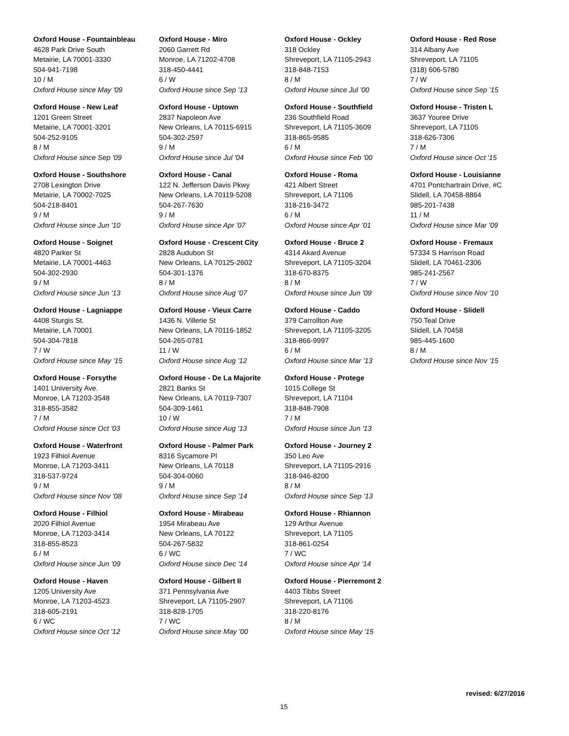Oxford House - Fountainbleau
4628 Park Drive South
Metairie, LA 70001-3330
504-941-7198
10 / M
Oxford House since May '09
Oxford House - New Leaf
1201 Green Street
Metairie, LA 70001-3201
504-252-9105
8 / M
Oxford House since Sep '09
Oxford House - Southshore
2708 Lexington Drive
Metairie, LA 70002-7025
504-218-8401
9 / M
Oxford House since Jun '10
Oxford House - Soignet
4820 Parker St
Metairie, LA 70001-4463
504-302-2930
9 / M
Oxford House since Jun '13
Oxford House - Lagniappe
4408 Sturgis St.
Metairie, LA 70001
504-304-7818
7 / W
Oxford House since May '15
Oxford House - Forsythe
1401 University Ave.
Monroe, LA 71203-3548
318-855-3582
7 / M
Oxford House since Oct '03
Oxford House - Waterfront
1923 Filhiol Avenue
Monroe, LA 71203-3411
318-537-9724
9 / M
Oxford House since Nov '08
Oxford House - Filhiol
2020 Filhiol Avenue
Monroe, LA 71203-3414
318-855-8523
6 / M
Oxford House since Jun '09
Oxford House - Haven
1205 University Ave
Monroe, LA 71203-4523
318-605-2191
6 / WC
Oxford House since Oct '12
Oxford House - Miro
2060 Garrett Rd
Monroe, LA 71202-4708
318-450-4441
6 / W
Oxford House since Sep '13
Oxford House - Uptown
2837 Napoleon Ave
New Orleans, LA 70115-6915
504-302-2597
9 / M
Oxford House since Jul '04
Oxford House - Canal
122 N. Jefferson Davis Pkwy
New Orleans, LA 70119-5208
504-267-7630
9 / M
Oxford House since Apr '07
Oxford House - Crescent City
2828 Audubon St
New Orleans, LA 70125-2602
504-301-1376
8 / M
Oxford House since Aug '07
Oxford House - Vieux Carre
1436 N. Villerie St
New Orleans, LA 70116-1852
504-265-0781
11 / W
Oxford House since Aug '12
Oxford House - De La Majorite
2821 Banks St
New Orleans, LA 70119-7307
504-309-1461
10 / W
Oxford House since Aug '13
Oxford House - Palmer Park
8316 Sycamore Pl
New Orleans, LA 70118
504-304-0060
9 / M
Oxford House since Sep '14
Oxford House - Mirabeau
1954 Mirabeau Ave
New Orleans, LA 70122
504-267-5832
6 / WC
Oxford House since Dec '14
Oxford House - Gilbert II
371 Pennsylvania Ave
Shreveport, LA 71105-2907
318-828-1705
7 / WC
Oxford House since May '00
Oxford House - Ockley
318 Ockley
Shreveport, LA 71105-2943
318-848-7153
8 / M
Oxford House since Jul '00
Oxford House - Southfield
236 Southfield Road
Shreveport, LA 71105-3609
318-865-9585
6 / M
Oxford House since Feb '00
Oxford House - Roma
421 Albert Street
Shreveport, LA 71106
318-216-3472
6 / M
Oxford House since Apr '01
Oxford House - Bruce 2
4314 Akard Avenue
Shreveport, LA 71105-3204
318-670-8375
8 / M
Oxford House since Jun '09
Oxford House - Caddo
379 Carrollton Ave
Shreveport, LA 71105-3205
318-866-9997
6 / M
Oxford House since Mar '13
Oxford House - Protege
1015 College St
Shreveport, LA 71104
318-848-7908
7 / M
Oxford House since Jun '13
Oxford House - Journey 2
350 Leo Ave
Shreveport, LA 71105-2916
318-946-8200
8 / M
Oxford House since Sep '13
Oxford House - Rhiannon
129 Arthur Avenue
Shreveport, LA 71105
318-861-0254
7 / WC
Oxford House since Apr '14
Oxford House - Pierremont 2
4403 Tibbs Street
Shreveport, LA 71106
318-220-8176
8 / M
Oxford House since May '15
Oxford House - Red Rose
314 Albany Ave
Shreveport, LA 71105
(318) 606-5780
7 / W
Oxford House since Sep '15
Oxford House - Tristen L
3637 Youree Drive
Shreveport, LA 71105
318-626-7306
7 / M
Oxford House since Oct '15
Oxford House - Louisianne
4701 Pontchartrain Drive, #C
Slidell, LA 70458-8864
985-201-7438
11 / M
Oxford House since Mar '09
Oxford House - Fremaux
57334 S Harrison Road
Slidell, LA 70461-2306
985-241-2567
7 / W
Oxford House since Nov '10
Oxford House - Slidell
750 Teal Drive
Slidell, LA 70458
985-445-1600
8 / M
Oxford House since Nov '15
revised: 6/27/2016
15